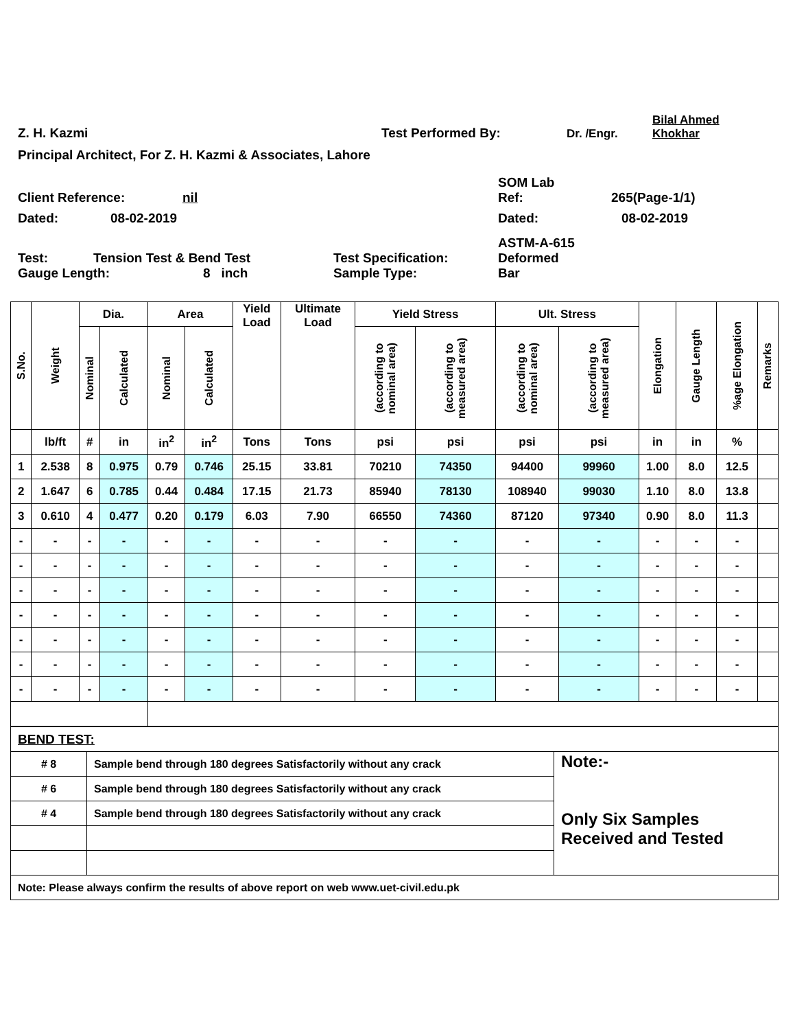Z. H. Kazmi
Test Performed By:
Dr. /Engr.
Bilal Ahmed
Khokhar
Principal Architect, For Z. H. Kazmi & Associates, Lahore
SOM Lab
Client Reference:
nil
Ref:
265(Page-1/1)
Dated:
08-02-2019
Dated:
08-02-2019
Test:
Tension Test & Bend Test
Test Specification:
ASTM-A-615
Deformed
Gauge Length:
8 inch
Sample Type:
Bar
| S.No. | Weight | Dia. | | Area | | Yield Load | Ultimate Load | Yield Stress | | Ult. Stress | | Elongation | Gauge Length | %age Elongation | Remarks |
| --- | --- | --- | --- | --- | --- | --- | --- | --- | --- | --- | --- | --- | --- | --- | --- |
| | | Nominal | Calculated | Nominal | Calculated | | | (according to nominal area) | (according to measured area) | (according to nominal area) | (according to measured area) | | | | |
| | lb/ft | # | in | in<sup>2</sup> | in<sup>2</sup> | Tons | Tons | psi | psi | psi | psi | in | in | % | |
| 1 | 2.538 | 8 | 0.975 | 0.79 | 0.746 | 25.15 | 33.81 | 70210 | 74350 | 94400 | 99960 | 1.00 | 8.0 | 12.5 | |
| 2 | 1.647 | 6 | 0.785 | 0.44 | 0.484 | 17.15 | 21.73 | 85940 | 78130 | 108940 | 99030 | 1.10 | 8.0 | 13.8 | |
| 3 | 0.610 | 4 | 0.477 | 0.20 | 0.179 | 6.03 | 7.90 | 66550 | 74360 | 87120 | 97340 | 0.90 | 8.0 | 11.3 | |
| - | - | - | - | - | - | - | - | - | - | - | - | - | - | - | |
| - | - | - | - | - | - | - | - | - | - | - | - | - | - | - | |
| - | - | - | - | - | - | - | - | - | - | - | - | - | - | - | |
| - | - | - | - | - | - | - | - | - | - | - | - | - | - | - | |
| - | - | - | - | - | - | - | - | - | - | - | - | - | - | - | |
| - | - | - | - | - | - | - | - | - | - | - | - | - | - | - | |
| - | - | - | - | - | - | - | - | - | - | - | - | - | - | - | |
| BEND TEST: | | |
| # 8 | Sample bend through 180 degrees Satisfactorily without any crack | Note:- Only Six Samples Received and Tested |
| # 6 | Sample bend through 180 degrees Satisfactorily without any crack | |
| # 4 | Sample bend through 180 degrees Satisfactorily without any crack | |
| Note: Please always confirm the results of above report on web www.uet-civil.edu.pk | | |